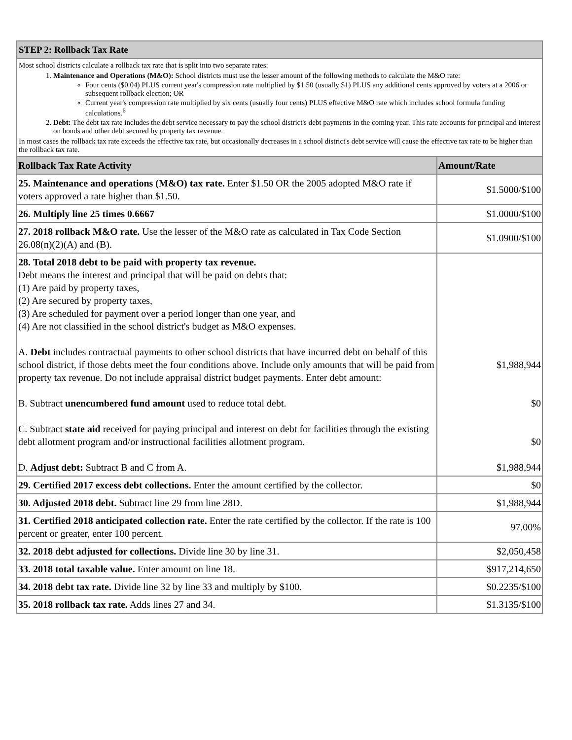| STEP 2: Rollback Tax Rate | |
| Most school districts calculate a rollback tax rate that is split into two separate rates: 1. Maintenance and Operations (M&O): School districts must use the lesser amount of the following methods to calculate the M&O rate: Four cents ($0.04) PLUS current year's compression rate multiplied by $1.50 (usually $1) PLUS any additional cents approved by voters at a 2006 or subsequent rollback election; OR Current year's compression rate multiplied by six cents (usually four cents) PLUS effective M&O rate which includes school formula funding calculations.<sup>6</sup> 2. Debt: The debt tax rate includes the debt service necessary to pay the school district's debt payments in the coming year. This rate accounts for principal and interest on bonds and other debt secured by property tax revenue. In most cases the rollback tax rate exceeds the effective tax rate, but occasionally decreases in a school district's debt service will cause the effective tax rate to be higher than the rollback tax rate. | |
| Rollback Tax Rate Activity | Amount/Rate |
| 25. Maintenance and operations (M&O) tax rate. Enter $1.50 OR the 2005 adopted M&O rate if voters approved a rate higher than $1.50. | $1.5000/$100 |
| 26. Multiply line 25 times 0.6667 | $1.0000/$100 |
| 27. 2018 rollback M&O rate. Use the lesser of the M&O rate as calculated in Tax Code Section 26.08(n)(2)(A) and (B). | $1.0900/$100 |
| 28. Total 2018 debt to be paid with property tax revenue. Debt means the interest and principal that will be paid on debts that: (1) Are paid by property taxes, (2) Are secured by property taxes, (3) Are scheduled for payment over a period longer than one year, and (4) Are not classified in the school district's budget as M&O expenses. A. Debt includes contractual payments to other school districts that have incurred debt on behalf of this school district, if those debts meet the four conditions above. Include only amounts that will be paid from property tax revenue. Do not include appraisal district budget payments. Enter debt amount: B. Subtract unencumbered fund amount used to reduce total debt. C. Subtract state aid received for paying principal and interest on debt for facilities through the existing debt allotment program and/or instructional facilities allotment program. D. Adjust debt: Subtract B and C from A. | $1,988,944 $0 $0 $1,988,944 |
| 29. Certified 2017 excess debt collections. Enter the amount certified by the collector. | $0 |
| 30. Adjusted 2018 debt. Subtract line 29 from line 28D. | $1,988,944 |
| 31. Certified 2018 anticipated collection rate. Enter the rate certified by the collector. If the rate is 100 percent or greater, enter 100 percent. | 97.00% |
| 32. 2018 debt adjusted for collections. Divide line 30 by line 31. | $2,050,458 |
| 33. 2018 total taxable value. Enter amount on line 18. | $917,214,650 |
| 34. 2018 debt tax rate. Divide line 32 by line 33 and multiply by $100. | $0.2235/$100 |
| 35. 2018 rollback tax rate. Adds lines 27 and 34. | $1.3135/$100 |